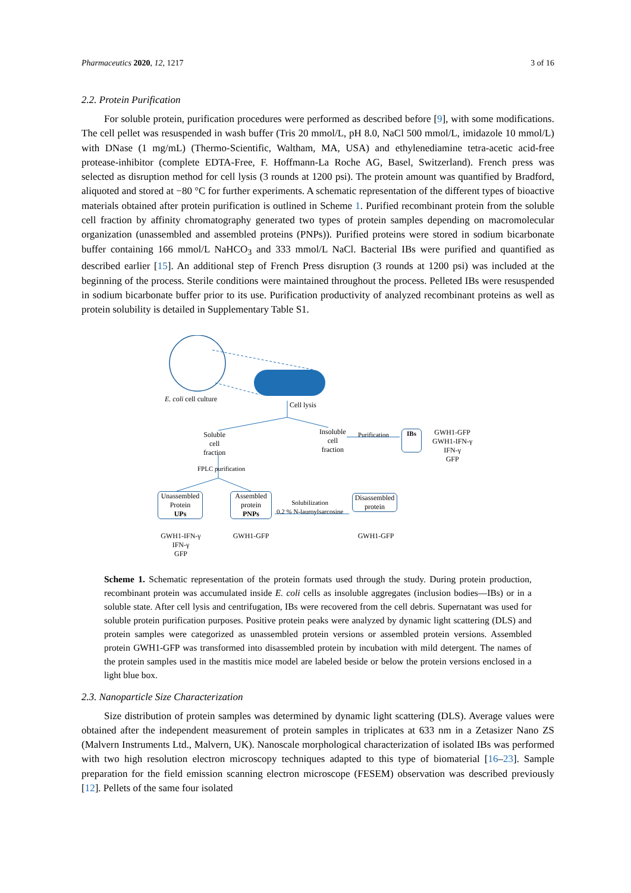Pharmaceutics 2020, 12, 1217 3 of 16
2.2. Protein Purification
For soluble protein, purification procedures were performed as described before [9], with some modifications. The cell pellet was resuspended in wash buffer (Tris 20 mmol/L, pH 8.0, NaCl 500 mmol/L, imidazole 10 mmol/L) with DNase (1 mg/mL) (Thermo-Scientific, Waltham, MA, USA) and ethylenediamine tetra-acetic acid-free protease-inhibitor (complete EDTA-Free, F. Hoffmann-La Roche AG, Basel, Switzerland). French press was selected as disruption method for cell lysis (3 rounds at 1200 psi). The protein amount was quantified by Bradford, aliquoted and stored at −80 °C for further experiments. A schematic representation of the different types of bioactive materials obtained after protein purification is outlined in Scheme 1. Purified recombinant protein from the soluble cell fraction by affinity chromatography generated two types of protein samples depending on macromolecular organization (unassembled and assembled proteins (PNPs)). Purified proteins were stored in sodium bicarbonate buffer containing 166 mmol/L NaHCO<sub>3</sub> and 333 mmol/L NaCl. Bacterial IBs were purified and quantified as described earlier [15]. An additional step of French Press disruption (3 rounds at 1200 psi) was included at the beginning of the process. Sterile conditions were maintained throughout the process. Pelleted IBs were resuspended in sodium bicarbonate buffer prior to its use. Purification productivity of analyzed recombinant proteins as well as protein solubility is detailed in Supplementary Table S1.
E. coli cell culture
Cell lysis
Soluble
cell
fraction
Insoluble
cell
fraction
Purification IBs
GWH1-GFP
GWH1-IFN-γ
IFN-γ
GFP
FPLC purification
Unassembled
Protein
UPs
Assembled
protein
PNPs
Solubilization
0.2 % N-lauroylsarcosine
Disassembled
protein
GWH1-IFN-γ
IFN-γ
GFP
GWH1-GFP GWH1-GFP
Scheme 1. Schematic representation of the protein formats used through the study. During protein production, recombinant protein was accumulated inside E. coli cells as insoluble aggregates (inclusion bodies—IBs) or in a soluble state. After cell lysis and centrifugation, IBs were recovered from the cell debris. Supernatant was used for soluble protein purification purposes. Positive protein peaks were analyzed by dynamic light scattering (DLS) and protein samples were categorized as unassembled protein versions or assembled protein versions. Assembled protein GWH1-GFP was transformed into disassembled protein by incubation with mild detergent. The names of the protein samples used in the mastitis mice model are labeled beside or below the protein versions enclosed in a light blue box.
2.3. Nanoparticle Size Characterization
Size distribution of protein samples was determined by dynamic light scattering (DLS). Average values were obtained after the independent measurement of protein samples in triplicates at 633 nm in a Zetasizer Nano ZS (Malvern Instruments Ltd., Malvern, UK). Nanoscale morphological characterization of isolated IBs was performed with two high resolution electron microscopy techniques adapted to this type of biomaterial [16–23]. Sample preparation for the field emission scanning electron microscope (FESEM) observation was described previously [12]. Pellets of the same four isolated